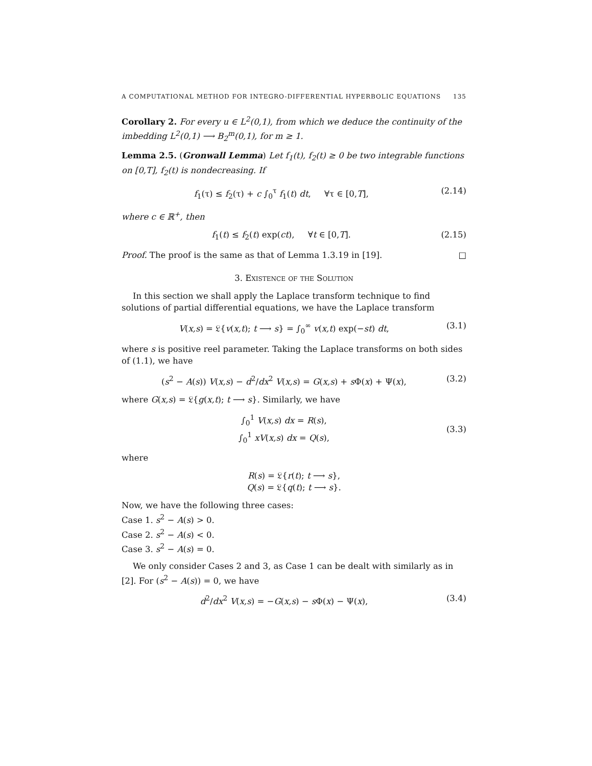A COMPUTATIONAL METHOD FOR INTEGRO-DIFFERENTIAL HYPERBOLIC EQUATIONS 135
Corollary 2. For every u ∈ L<sup>2</sup>(0,1), from which we deduce the continuity of the imbedding L<sup>2</sup>(0,1) ⟶ B<sub>2</sub><sup>m</sup>(0,1), for m ≥ 1.
Lemma 2.5. (Gronwall Lemma) Let f<sub>1</sub>(t), f<sub>2</sub>(t) ≥ 0 be two integrable functions on [0,T], f<sub>2</sub>(t) is nondecreasing. If
f<sub>1</sub>(τ) ≤ f<sub>2</sub>(τ) + c ∫<sub>0</sub><sup>τ</sup> f<sub>1</sub>(t) dt, ∀τ ∈ [0,T], (2.14)
where c ∈ ℝ<sup>+</sup>, then
f<sub>1</sub>(t) ≤ f<sub>2</sub>(t) exp(ct), ∀t ∈ [0,T]. (2.15)
Proof. The proof is the same as that of Lemma 1.3.19 in [19]. □
3. Existence of the Solution
In this section we shall apply the Laplace transform technique to find solutions of partial differential equations, we have the Laplace transform
V(x,s) = 𝔏{v(x,t); t ⟶ s} = ∫<sub>0</sub><sup>∞</sup> v(x,t) exp(−st) dt, (3.1)
where s is positive reel parameter. Taking the Laplace transforms on both sides of (1.1), we have
(s<sup>2</sup> − A(s)) V(x,s) − d<sup>2</sup>/dx<sup>2</sup> V(x,s) = G(x,s) + s Φ(x) + Ψ(x), (3.2)
where G(x,s) = 𝔏{g(x,t); t ⟶ s}. Similarly, we have
∫<sub>0</sub><sup>1</sup> V(x,s) dx = R(s),
∫<sub>0</sub><sup>1</sup> xV(x,s) dx = Q(s),
(3.3)
where
R(s) = 𝔏{r(t); t ⟶ s},
Q(s) = 𝔏{q(t); t ⟶ s}.
Now, we have the following three cases:
Case 1. s<sup>2</sup> − A(s) > 0.
Case 2. s<sup>2</sup> − A(s) < 0.
Case 3. s<sup>2</sup> − A(s) = 0.
We only consider Cases 2 and 3, as Case 1 can be dealt with similarly as in [2]. For (s<sup>2</sup> − A(s)) = 0, we have
d<sup>2</sup>/dx<sup>2</sup> V(x,s) = −G(x,s) − s Φ(x) − Ψ(x), (3.4)